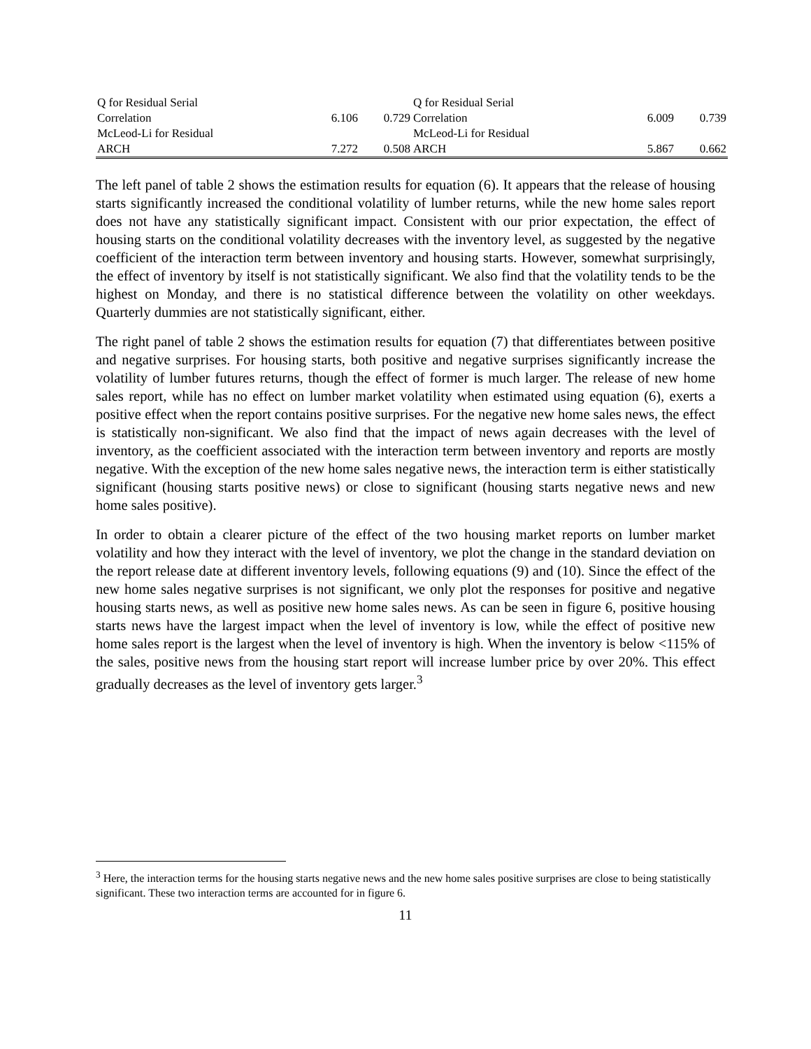| Q for Residual Serial | | | Q for Residual Serial | | |
| Correlation | 6.106 | 0.729 | Correlation | 6.009 | 0.739 |
| McLeod-Li for Residual | | | McLeod-Li for Residual | | |
| ARCH | 7.272 | 0.508 | ARCH | 5.867 | 0.662 |
The left panel of table 2 shows the estimation results for equation (6). It appears that the release of housing starts significantly increased the conditional volatility of lumber returns, while the new home sales report does not have any statistically significant impact. Consistent with our prior expectation, the effect of housing starts on the conditional volatility decreases with the inventory level, as suggested by the negative coefficient of the interaction term between inventory and housing starts. However, somewhat surprisingly, the effect of inventory by itself is not statistically significant. We also find that the volatility tends to be the highest on Monday, and there is no statistical difference between the volatility on other weekdays. Quarterly dummies are not statistically significant, either.
The right panel of table 2 shows the estimation results for equation (7) that differentiates between positive and negative surprises. For housing starts, both positive and negative surprises significantly increase the volatility of lumber futures returns, though the effect of former is much larger. The release of new home sales report, while has no effect on lumber market volatility when estimated using equation (6), exerts a positive effect when the report contains positive surprises. For the negative new home sales news, the effect is statistically non-significant. We also find that the impact of news again decreases with the level of inventory, as the coefficient associated with the interaction term between inventory and reports are mostly negative. With the exception of the new home sales negative news, the interaction term is either statistically significant (housing starts positive news) or close to significant (housing starts negative news and new home sales positive).
In order to obtain a clearer picture of the effect of the two housing market reports on lumber market volatility and how they interact with the level of inventory, we plot the change in the standard deviation on the report release date at different inventory levels, following equations (9) and (10). Since the effect of the new home sales negative surprises is not significant, we only plot the responses for positive and negative housing starts news, as well as positive new home sales news. As can be seen in figure 6, positive housing starts news have the largest impact when the level of inventory is low, while the effect of positive new home sales report is the largest when the level of inventory is high. When the inventory is below <115% of the sales, positive news from the housing start report will increase lumber price by over 20%. This effect gradually decreases as the level of inventory gets larger.<sup>3</sup>
<sup>3</sup> Here, the interaction terms for the housing starts negative news and the new home sales positive surprises are close to being statistically significant. These two interaction terms are accounted for in figure 6.
11